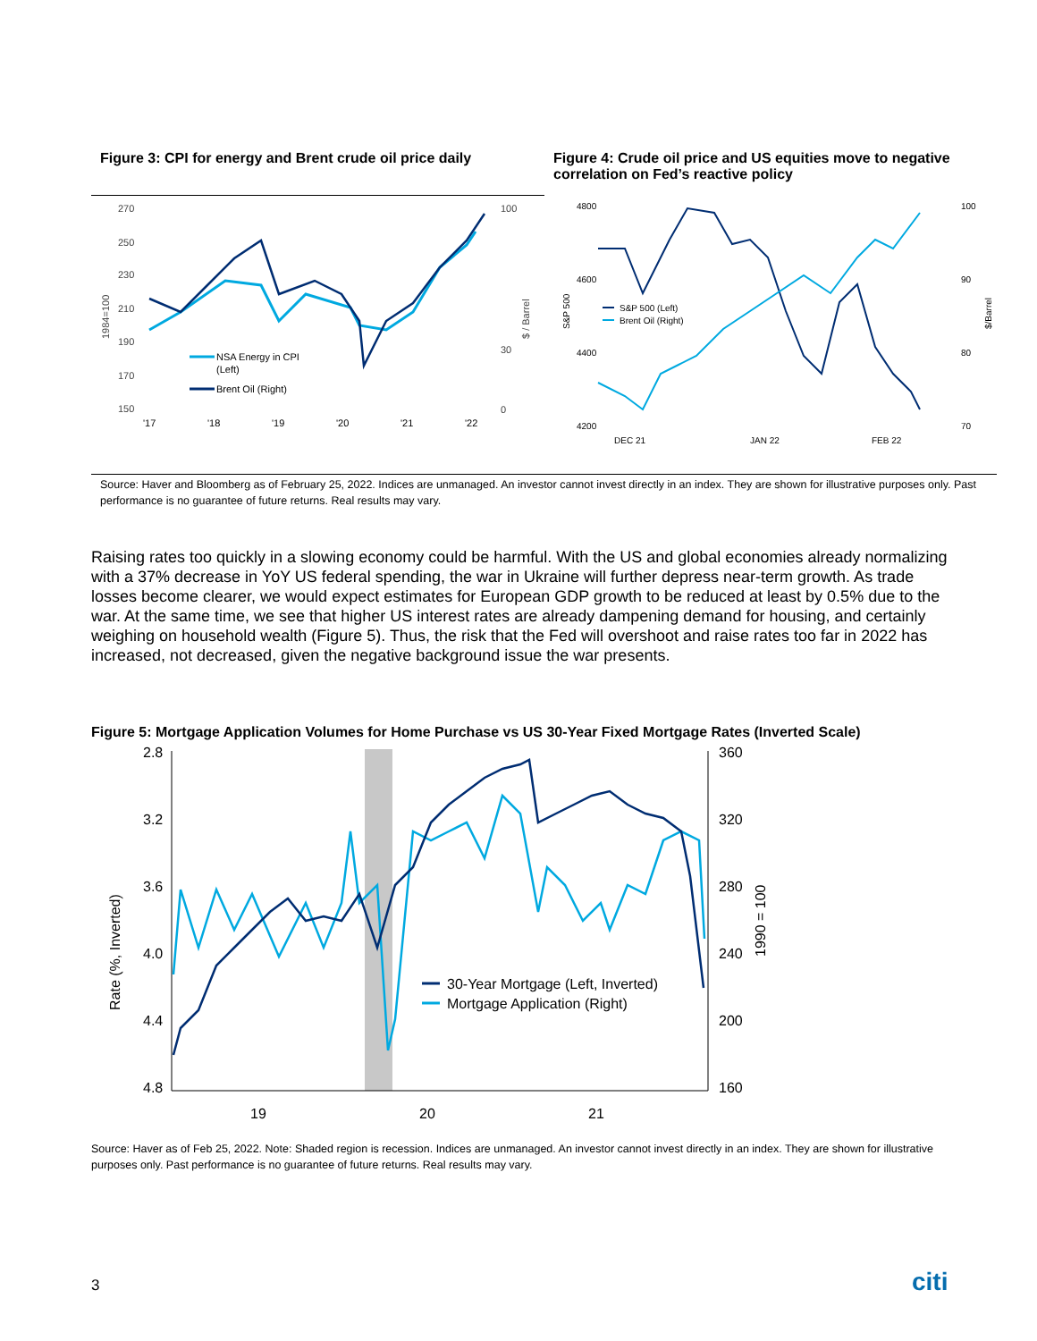Figure 3: CPI for energy and Brent crude oil price daily
270
250
230
210
190
170
150
100
30
0
1984=100
$ / Barrel
NSA Energy in CPI
(Left)
Brent Oil (Right)
'17
'18
'19
'20
'21
'22
Figure 4: Crude oil price and US equities move to negative correlation on Fed’s reactive policy
4800
4600
4400
4200
100
90
80
70
S&P 500
$/Barrel
S&P 500 (Left)
Brent Oil (Right)
DEC 21
JAN 22
FEB 22
Source: Haver and Bloomberg as of February 25, 2022. Indices are unmanaged. An investor cannot invest directly in an index. They are shown for illustrative purposes only. Past performance is no guarantee of future returns. Real results may vary.
Raising rates too quickly in a slowing economy could be harmful. With the US and global economies already normalizing with a 37% decrease in YoY US federal spending, the war in Ukraine will further depress near-term growth. As trade losses become clearer, we would expect estimates for European GDP growth to be reduced at least by 0.5% due to the war. At the same time, we see that higher US interest rates are already dampening demand for housing, and certainly weighing on household wealth (Figure 5). Thus, the risk that the Fed will overshoot and raise rates too far in 2022 has increased, not decreased, given the negative background issue the war presents.
Figure 5: Mortgage Application Volumes for Home Purchase vs US 30-Year Fixed Mortgage Rates (Inverted Scale)
2.8
3.2
3.6
4.0
4.4
4.8
360
320
280
240
200
160
Rate (%, Inverted)
1990 = 100
19
20
21
30-Year Mortgage (Left, Inverted)
Mortgage Application (Right)
Source: Haver as of Feb 25, 2022. Note: Shaded region is recession. Indices are unmanaged. An investor cannot invest directly in an index. They are shown for illustrative purposes only. Past performance is no guarantee of future returns. Real results may vary.
3 citi